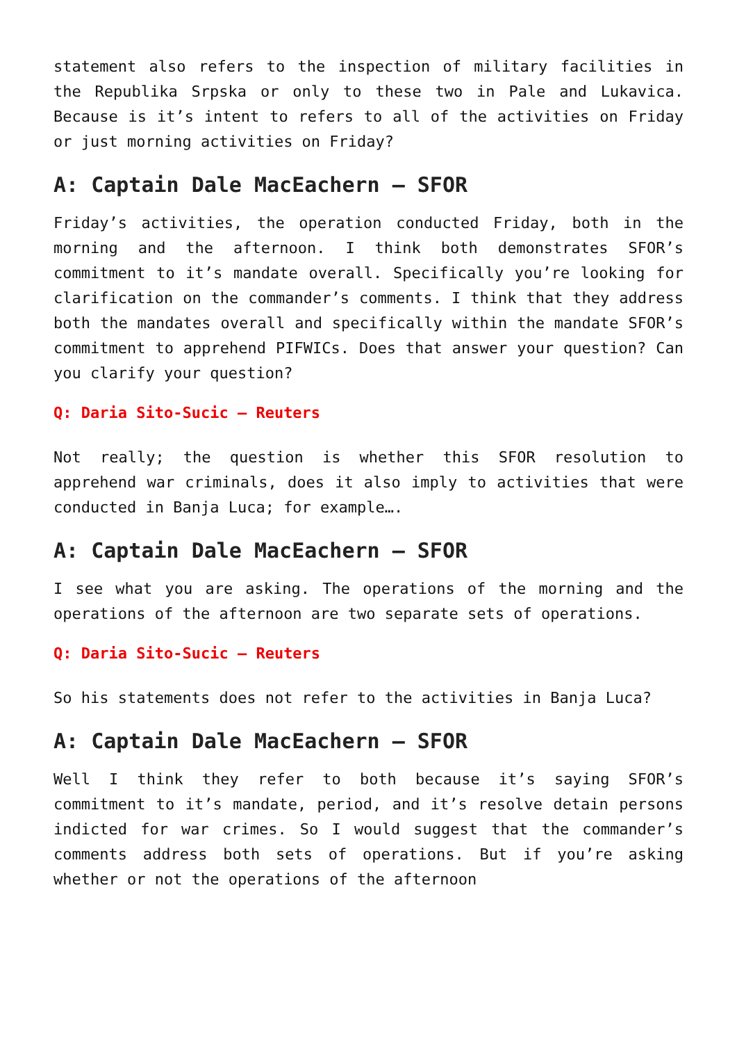statement also refers to the inspection of military facilities in the Republika Srpska or only to these two in Pale and Lukavica. Because is it’s intent to refers to all of the activities on Friday or just morning activities on Friday?
A: Captain Dale MacEachern – SFOR
Friday’s activities, the operation conducted Friday, both in the morning and the afternoon. I think both demonstrates SFOR’s commitment to it’s mandate overall. Specifically you’re looking for clarification on the commander’s comments. I think that they address both the mandates overall and specifically within the mandate SFOR’s commitment to apprehend PIFWICs. Does that answer your question? Can you clarify your question?
Q: Daria Sito-Sucic – Reuters
Not really; the question is whether this SFOR resolution to apprehend war criminals, does it also imply to activities that were conducted in Banja Luca; for example….
A: Captain Dale MacEachern – SFOR
I see what you are asking. The operations of the morning and the operations of the afternoon are two separate sets of operations.
Q: Daria Sito-Sucic – Reuters
So his statements does not refer to the activities in Banja Luca?
A: Captain Dale MacEachern – SFOR
Well I think they refer to both because it’s saying SFOR’s commitment to it’s mandate, period, and it’s resolve detain persons indicted for war crimes. So I would suggest that the commander’s comments address both sets of operations. But if you’re asking whether or not the operations of the afternoon